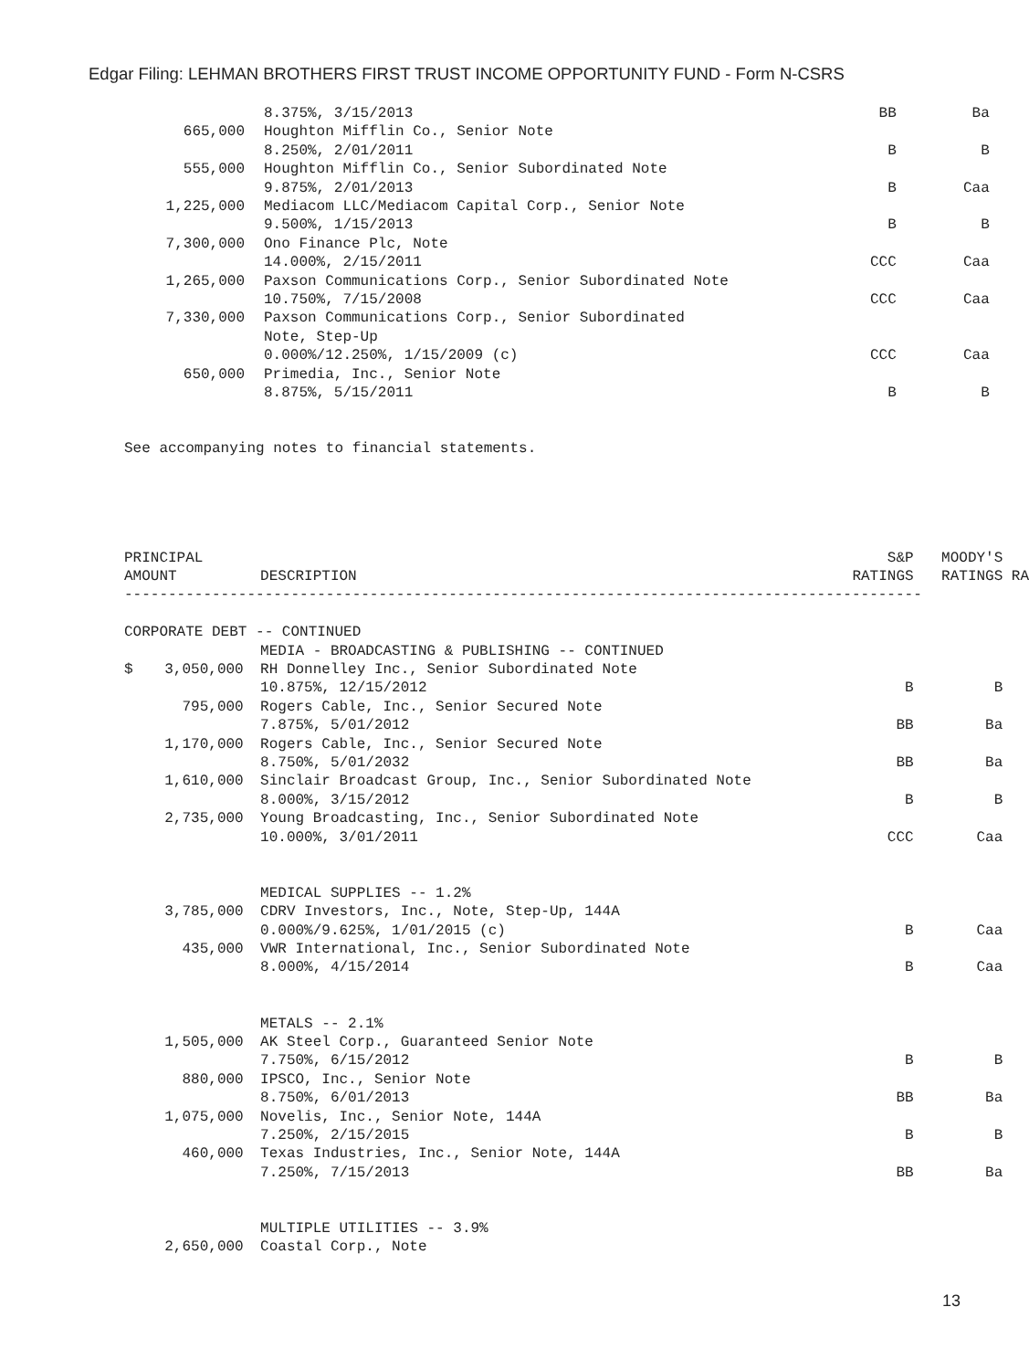Edgar Filing: LEHMAN BROTHERS FIRST TRUST INCOME OPPORTUNITY FUND - Form N-CSRS
| | | | 8.375%, 3/15/2013 | BB | Ba |
| | 665,000 | | Houghton Mifflin Co., Senior Note | | |
| | | | 8.250%, 2/01/2011 | B | B |
| | 555,000 | | Houghton Mifflin Co., Senior Subordinated Note | | |
| | | | 9.875%, 2/01/2013 | B | Caa |
| | 1,225,000 | | Mediacom LLC/Mediacom Capital Corp., Senior Note | | |
| | | | 9.500%, 1/15/2013 | B | B |
| | 7,300,000 | | Ono Finance Plc, Note | | |
| | | | 14.000%, 2/15/2011 | CCC | Caa |
| | 1,265,000 | | Paxson Communications Corp., Senior Subordinated Note | | |
| | | | 10.750%, 7/15/2008 | CCC | Caa |
| | 7,330,000 | | Paxson Communications Corp., Senior Subordinated | | |
| | | | Note, Step-Up | | |
| | | | 0.000%/12.250%, 1/15/2009 (c) | CCC | Caa |
| | 650,000 | | Primedia, Inc., Senior Note | | |
| | | | 8.875%, 5/15/2011 | B | B |
See accompanying notes to financial statements.
| PRINCIPAL | | | | S&P | MOODY'S | |
| --- | --- | --- | --- | --- | --- | --- |
| AMOUNT | | | DESCRIPTION | RATINGS | RATINGS | RA |
| ------------------------------------------------------------------------------------------- | | | | | | |
| CORPORATE DEBT -- CONTINUED | | | | | | |
| | | | MEDIA - BROADCASTING & PUBLISHING -- CONTINUED | | | |
| $ | 3,050,000 | | RH Donnelley Inc., Senior Subordinated Note | | | |
| | | | 10.875%, 12/15/2012 | B | B | |
| | 795,000 | | Rogers Cable, Inc., Senior Secured Note | | | |
| | | | 7.875%, 5/01/2012 | BB | Ba | |
| | 1,170,000 | | Rogers Cable, Inc., Senior Secured Note | | | |
| | | | 8.750%, 5/01/2032 | BB | Ba | |
| | 1,610,000 | | Sinclair Broadcast Group, Inc., Senior Subordinated Note | | | |
| | | | 8.000%, 3/15/2012 | B | B | |
| | 2,735,000 | | Young Broadcasting, Inc., Senior Subordinated Note | | | |
| | | | 10.000%, 3/01/2011 | CCC | Caa | |
| | | | MEDICAL SUPPLIES -- 1.2% | | | |
| | 3,785,000 | | CDRV Investors, Inc., Note, Step-Up, 144A | | | |
| | | | 0.000%/9.625%, 1/01/2015 (c) | B | Caa | |
| | 435,000 | | VWR International, Inc., Senior Subordinated Note | | | |
| | | | 8.000%, 4/15/2014 | B | Caa | |
| | | | METALS -- 2.1% | | | |
| | 1,505,000 | | AK Steel Corp., Guaranteed Senior Note | | | |
| | | | 7.750%, 6/15/2012 | B | B | |
| | 880,000 | | IPSCO, Inc., Senior Note | | | |
| | | | 8.750%, 6/01/2013 | BB | Ba | |
| | 1,075,000 | | Novelis, Inc., Senior Note, 144A | | | |
| | | | 7.250%, 2/15/2015 | B | B | |
| | 460,000 | | Texas Industries, Inc., Senior Note, 144A | | | |
| | | | 7.250%, 7/15/2013 | BB | Ba | |
| | | | MULTIPLE UTILITIES -- 3.9% | | | |
| | 2,650,000 | | Coastal Corp., Note | | | |
13